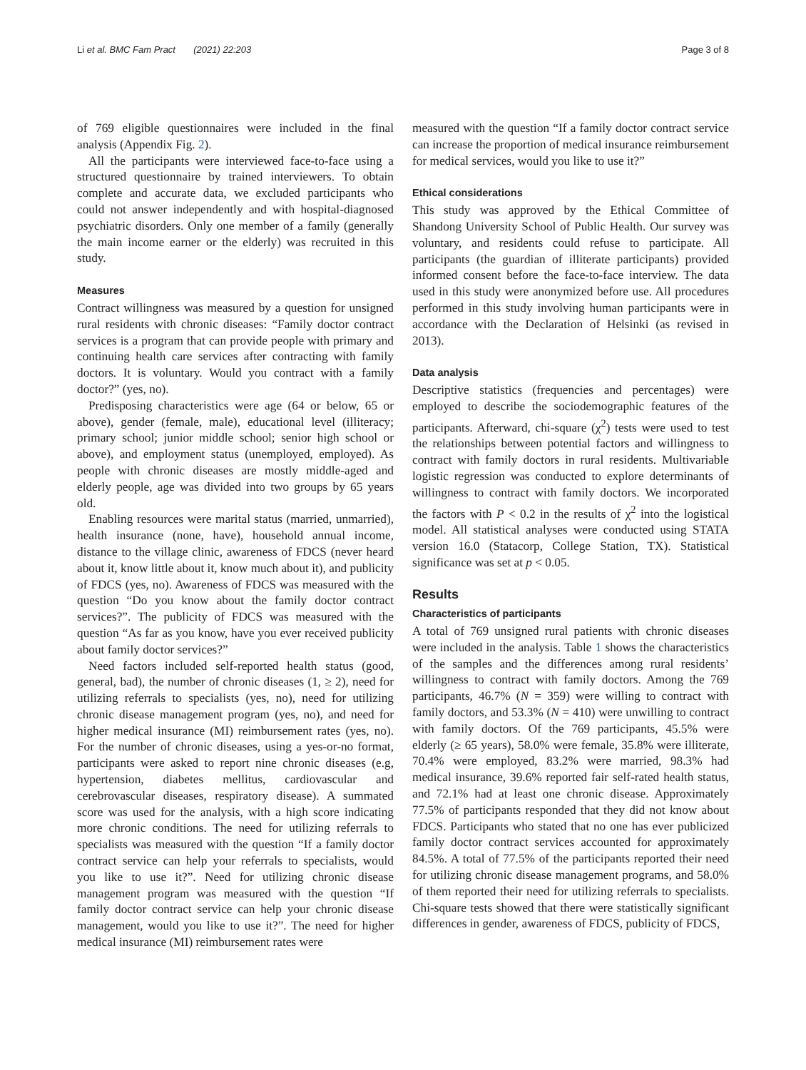Li et al. BMC Fam Pract (2021) 22:203
Page 3 of 8
of 769 eligible questionnaires were included in the final analysis (Appendix Fig. 2).
All the participants were interviewed face-to-face using a structured questionnaire by trained interviewers. To obtain complete and accurate data, we excluded participants who could not answer independently and with hospital-diagnosed psychiatric disorders. Only one member of a family (generally the main income earner or the elderly) was recruited in this study.
Measures
Contract willingness was measured by a question for unsigned rural residents with chronic diseases: “Family doctor contract services is a program that can provide people with primary and continuing health care services after contracting with family doctors. It is voluntary. Would you contract with a family doctor?” (yes, no).
Predisposing characteristics were age (64 or below, 65 or above), gender (female, male), educational level (illiteracy; primary school; junior middle school; senior high school or above), and employment status (unemployed, employed). As people with chronic diseases are mostly middle-aged and elderly people, age was divided into two groups by 65 years old.
Enabling resources were marital status (married, unmarried), health insurance (none, have), household annual income, distance to the village clinic, awareness of FDCS (never heard about it, know little about it, know much about it), and publicity of FDCS (yes, no). Awareness of FDCS was measured with the question “Do you know about the family doctor contract services?”. The publicity of FDCS was measured with the question “As far as you know, have you ever received publicity about family doctor services?”
Need factors included self-reported health status (good, general, bad), the number of chronic diseases (1, ≥ 2), need for utilizing referrals to specialists (yes, no), need for utilizing chronic disease management program (yes, no), and need for higher medical insurance (MI) reimbursement rates (yes, no). For the number of chronic diseases, using a yes-or-no format, participants were asked to report nine chronic diseases (e.g, hypertension, diabetes mellitus, cardiovascular and cerebrovascular diseases, respiratory disease). A summated score was used for the analysis, with a high score indicating more chronic conditions. The need for utilizing referrals to specialists was measured with the question “If a family doctor contract service can help your referrals to specialists, would you like to use it?”. Need for utilizing chronic disease management program was measured with the question “If family doctor contract service can help your chronic disease management, would you like to use it?”. The need for higher medical insurance (MI) reimbursement rates were
measured with the question “If a family doctor contract service can increase the proportion of medical insurance reimbursement for medical services, would you like to use it?”
Ethical considerations
This study was approved by the Ethical Committee of Shandong University School of Public Health. Our survey was voluntary, and residents could refuse to participate. All participants (the guardian of illiterate participants) provided informed consent before the face-to-face interview. The data used in this study were anonymized before use. All procedures performed in this study involving human participants were in accordance with the Declaration of Helsinki (as revised in 2013).
Data analysis
Descriptive statistics (frequencies and percentages) were employed to describe the sociodemographic features of the participants. Afterward, chi-square (χ<sup>2</sup>) tests were used to test the relationships between potential factors and willingness to contract with family doctors in rural residents. Multivariable logistic regression was conducted to explore determinants of willingness to contract with family doctors. We incorporated the factors with P < 0.2 in the results of χ<sup>2</sup> into the logistical model. All statistical analyses were conducted using STATA version 16.0 (Statacorp, College Station, TX). Statistical significance was set at p < 0.05.
Results
Characteristics of participants
A total of 769 unsigned rural patients with chronic diseases were included in the analysis. Table 1 shows the characteristics of the samples and the differences among rural residents’ willingness to contract with family doctors. Among the 769 participants, 46.7% (N = 359) were willing to contract with family doctors, and 53.3% (N = 410) were unwilling to contract with family doctors. Of the 769 participants, 45.5% were elderly (≥ 65 years), 58.0% were female, 35.8% were illiterate, 70.4% were employed, 83.2% were married, 98.3% had medical insurance, 39.6% reported fair self-rated health status, and 72.1% had at least one chronic disease. Approximately 77.5% of participants responded that they did not know about FDCS. Participants who stated that no one has ever publicized family doctor contract services accounted for approximately 84.5%. A total of 77.5% of the participants reported their need for utilizing chronic disease management programs, and 58.0% of them reported their need for utilizing referrals to specialists. Chi-square tests showed that there were statistically significant differences in gender, awareness of FDCS, publicity of FDCS,